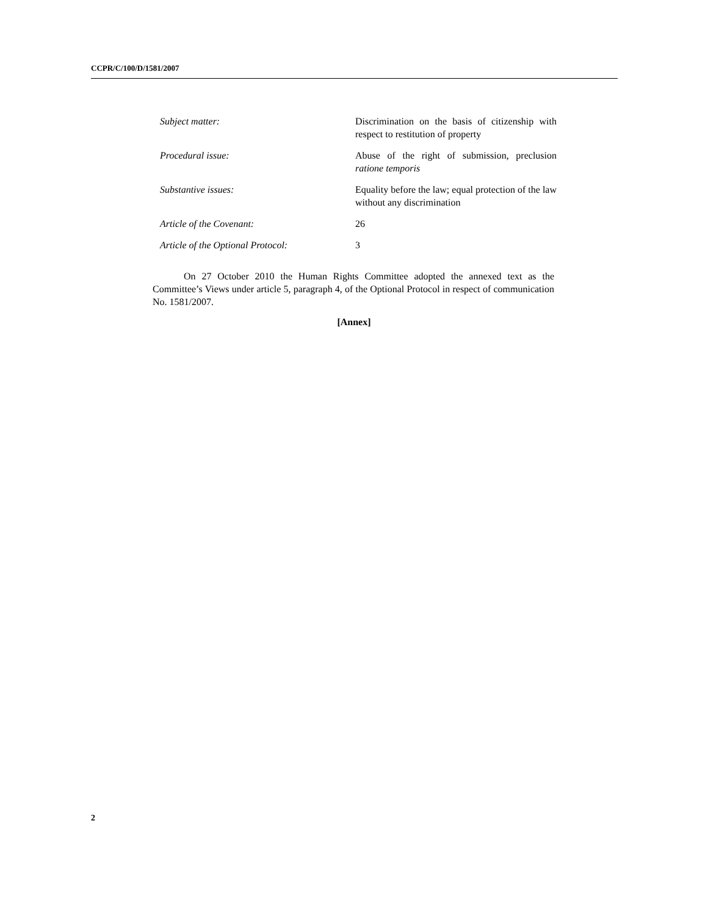CCPR/C/100/D/1581/2007
| Subject matter: | Discrimination on the basis of citizenship with respect to restitution of property |
| Procedural issue: | Abuse of the right of submission, preclusion ratione temporis |
| Substantive issues: | Equality before the law; equal protection of the law without any discrimination |
| Article of the Covenant: | 26 |
| Article of the Optional Protocol: | 3 |
On 27 October 2010 the Human Rights Committee adopted the annexed text as the Committee’s Views under article 5, paragraph 4, of the Optional Protocol in respect of communication No. 1581/2007.
[Annex]
2